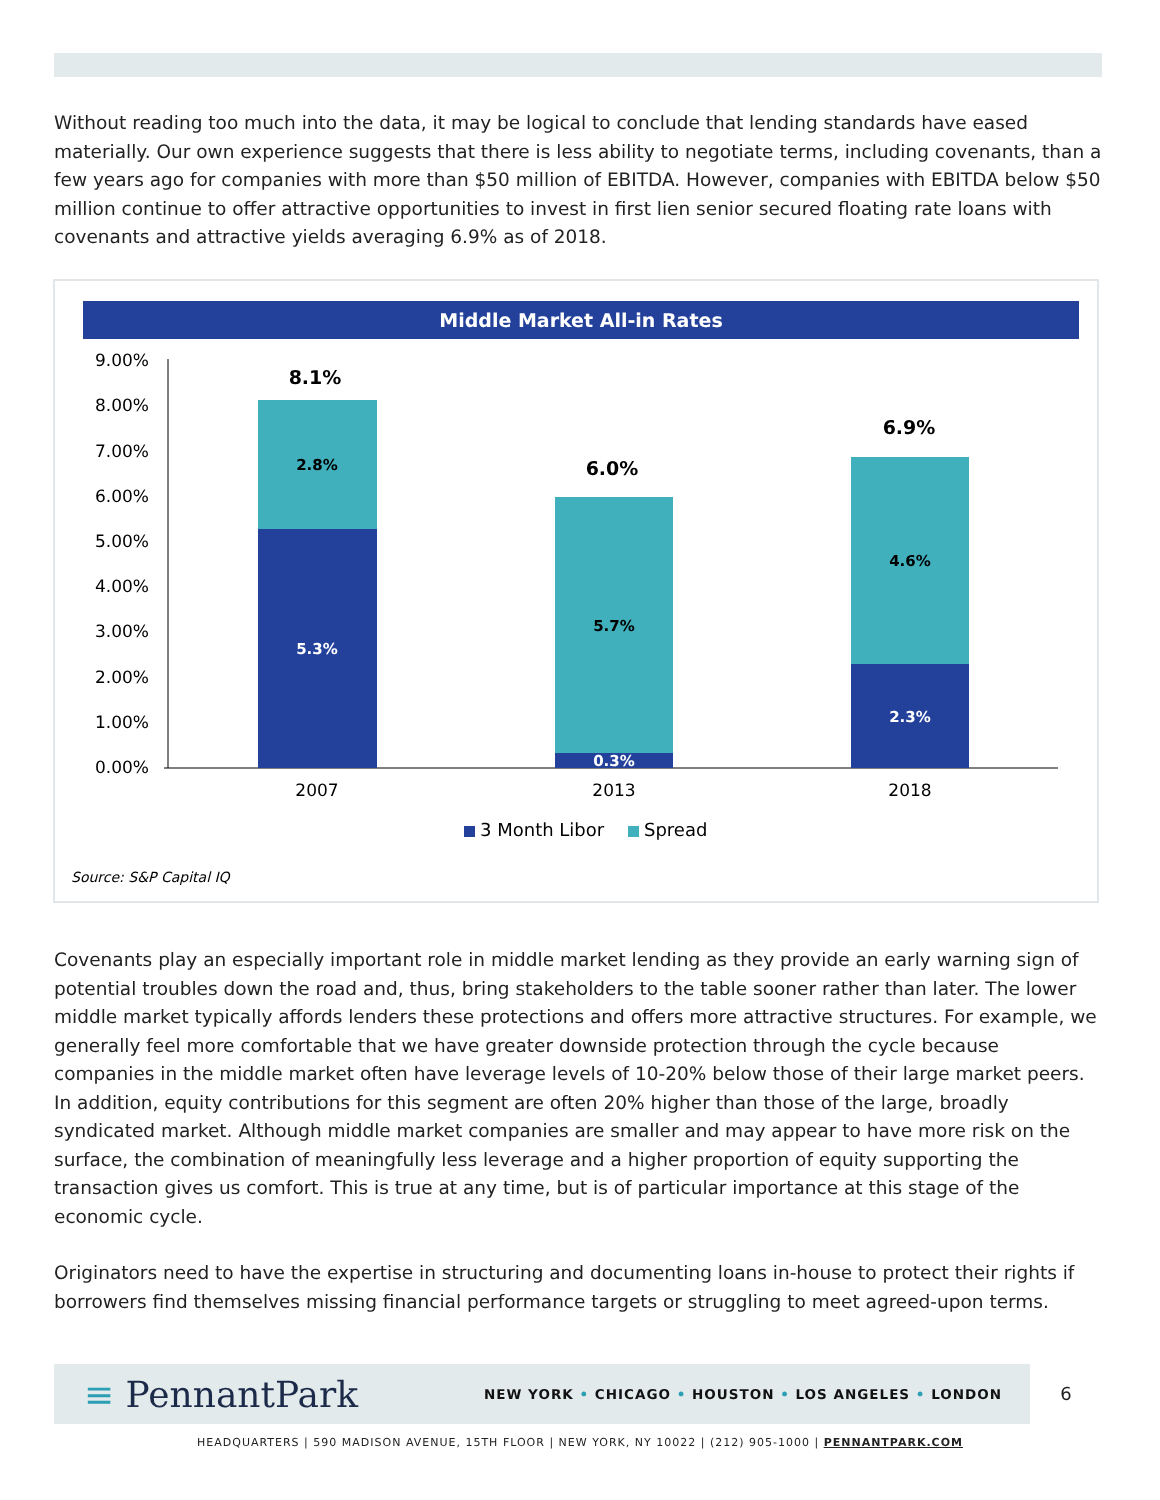Without reading too much into the data, it may be logical to conclude that lending standards have eased materially. Our own experience suggests that there is less ability to negotiate terms, including covenants, than a few years ago for companies with more than $50 million of EBITDA. However, companies with EBITDA below $50 million continue to offer attractive opportunities to invest in first lien senior secured floating rate loans with covenants and attractive yields averaging 6.9% as of 2018.
Middle Market All-in Rates
9.00%
8.00%
7.00%
6.00%
5.00%
4.00%
3.00%
2.00%
1.00%
0.00%
2.8%
5.3%
5.7%
0.3%
4.6%
2.3%
8.1%
6.0%
6.9%
2007
2013
2018
3 Month Libor
Spread
Source: S&P Capital IQ
Covenants play an especially important role in middle market lending as they provide an early warning sign of potential troubles down the road and, thus, bring stakeholders to the table sooner rather than later. The lower middle market typically affords lenders these protections and offers more attractive structures. For example, we generally feel more comfortable that we have greater downside protection through the cycle because companies in the middle market often have leverage levels of 10-20% below those of their large market peers. In addition, equity contributions for this segment are often 20% higher than those of the large, broadly syndicated market. Although middle market companies are smaller and may appear to have more risk on the surface, the combination of meaningfully less leverage and a higher proportion of equity supporting the transaction gives us comfort. This is true at any time, but is of particular importance at this stage of the economic cycle.
Originators need to have the expertise in structuring and documenting loans in-house to protect their rights if borrowers find themselves missing financial performance targets or struggling to meet agreed-upon terms.
≡ PennantPark
NEW YORK • CHICAGO • HOUSTON • LOS ANGELES • LONDON
6
HEADQUARTERS | 590 MADISON AVENUE, 15TH FLOOR | NEW YORK, NY 10022 | (212) 905-1000 | PENNANTPARK.COM